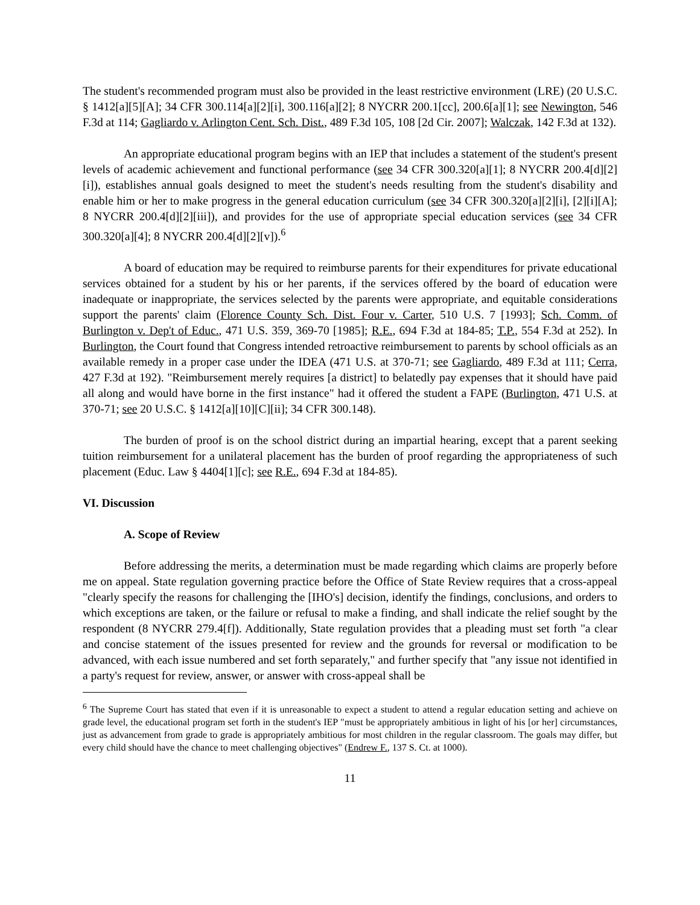The student's recommended program must also be provided in the least restrictive environment (LRE) (20 U.S.C. § 1412[a][5][A]; 34 CFR 300.114[a][2][i], 300.116[a][2]; 8 NYCRR 200.1[cc], 200.6[a][1]; see Newington, 546 F.3d at 114; Gagliardo v. Arlington Cent. Sch. Dist., 489 F.3d 105, 108 [2d Cir. 2007]; Walczak, 142 F.3d at 132).
An appropriate educational program begins with an IEP that includes a statement of the student's present levels of academic achievement and functional performance (see 34 CFR 300.320[a][1]; 8 NYCRR 200.4[d][2][i]), establishes annual goals designed to meet the student's needs resulting from the student's disability and enable him or her to make progress in the general education curriculum (see 34 CFR 300.320[a][2][i], [2][i][A]; 8 NYCRR 200.4[d][2][iii]), and provides for the use of appropriate special education services (see 34 CFR 300.320[a][4]; 8 NYCRR 200.4[d][2][v]).<sup>6</sup>
A board of education may be required to reimburse parents for their expenditures for private educational services obtained for a student by his or her parents, if the services offered by the board of education were inadequate or inappropriate, the services selected by the parents were appropriate, and equitable considerations support the parents' claim (Florence County Sch. Dist. Four v. Carter, 510 U.S. 7 [1993]; Sch. Comm. of Burlington v. Dep't of Educ., 471 U.S. 359, 369-70 [1985]; R.E., 694 F.3d at 184-85; T.P., 554 F.3d at 252). In Burlington, the Court found that Congress intended retroactive reimbursement to parents by school officials as an available remedy in a proper case under the IDEA (471 U.S. at 370-71; see Gagliardo, 489 F.3d at 111; Cerra, 427 F.3d at 192). "Reimbursement merely requires [a district] to belatedly pay expenses that it should have paid all along and would have borne in the first instance" had it offered the student a FAPE (Burlington, 471 U.S. at 370-71; see 20 U.S.C. § 1412[a][10][C][ii]; 34 CFR 300.148).
The burden of proof is on the school district during an impartial hearing, except that a parent seeking tuition reimbursement for a unilateral placement has the burden of proof regarding the appropriateness of such placement (Educ. Law § 4404[1][c]; see R.E., 694 F.3d at 184-85).
VI. Discussion
A. Scope of Review
Before addressing the merits, a determination must be made regarding which claims are properly before me on appeal. State regulation governing practice before the Office of State Review requires that a cross-appeal "clearly specify the reasons for challenging the [IHO's] decision, identify the findings, conclusions, and orders to which exceptions are taken, or the failure or refusal to make a finding, and shall indicate the relief sought by the respondent (8 NYCRR 279.4[f]). Additionally, State regulation provides that a pleading must set forth "a clear and concise statement of the issues presented for review and the grounds for reversal or modification to be advanced, with each issue numbered and set forth separately," and further specify that "any issue not identified in a party's request for review, answer, or answer with cross-appeal shall be
<sup>6</sup> The Supreme Court has stated that even if it is unreasonable to expect a student to attend a regular education setting and achieve on grade level, the educational program set forth in the student's IEP "must be appropriately ambitious in light of his [or her] circumstances, just as advancement from grade to grade is appropriately ambitious for most children in the regular classroom. The goals may differ, but every child should have the chance to meet challenging objectives" (Endrew F., 137 S. Ct. at 1000).
11